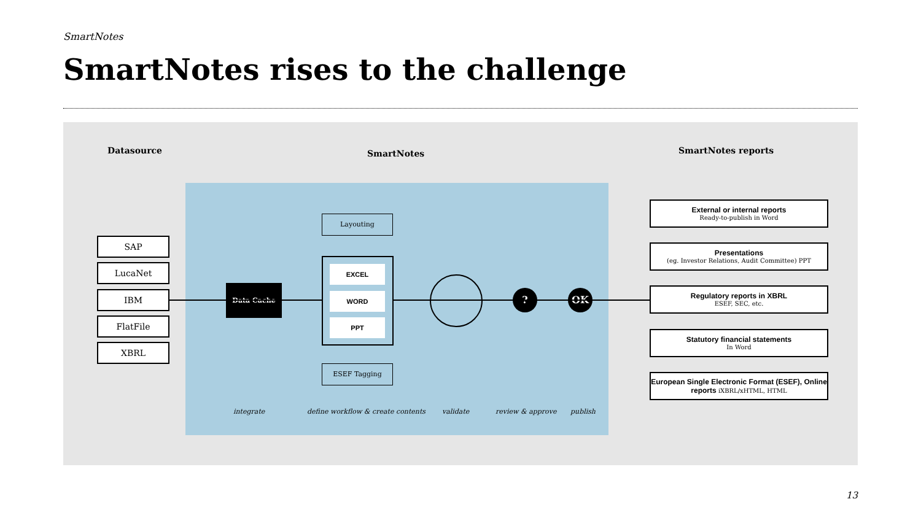SmartNotes
SmartNotes rises to the challenge
Datasource SmartNotes SmartNotes reports
SAP
LucaNet
IBM
FlatFile
XBRL
Data Cache
Layouting
EXCEL
WORD
PPT
ESEF Tagging
? OK
External or internal reports
Ready-to-publish in Word
Presentations
(eg. Investor Relations, Audit Committee) PPT
Regulatory reports in XBRL
ESEF, SEC, etc.
Statutory financial statements
In Word
European Single Electronic Format (ESEF), Online reports iXBRL/xHTML, HTML
integrate
define workflow & create contents
validate review & approve publish
13